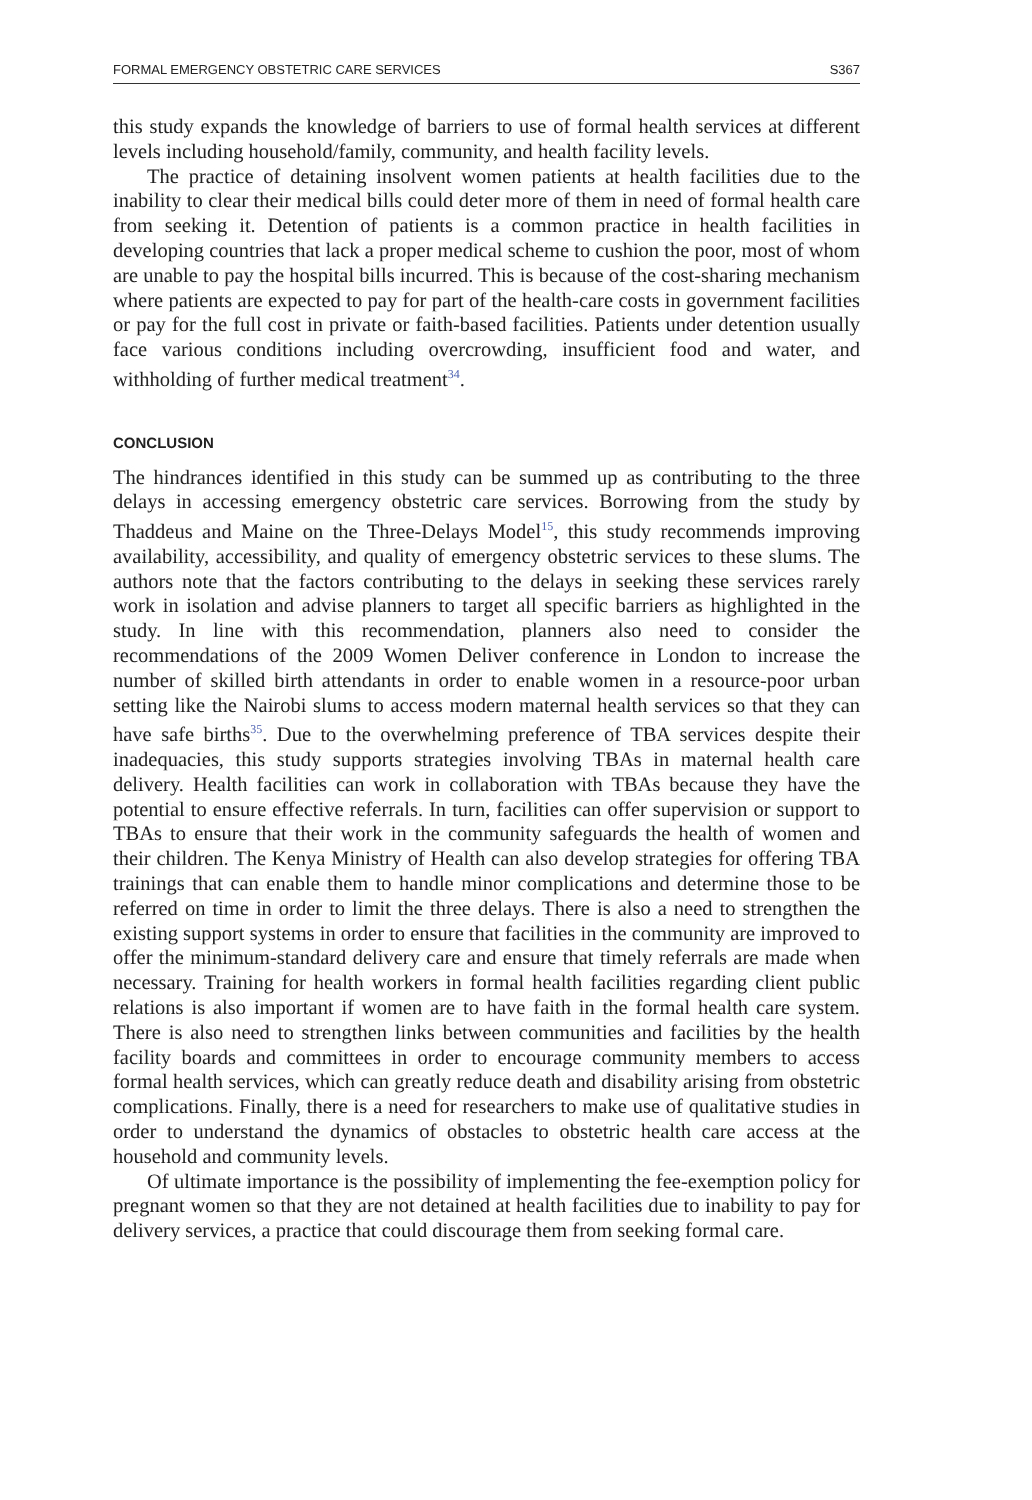FORMAL EMERGENCY OBSTETRIC CARE SERVICES S367
this study expands the knowledge of barriers to use of formal health services at different levels including household/family, community, and health facility levels.
The practice of detaining insolvent women patients at health facilities due to the inability to clear their medical bills could deter more of them in need of formal health care from seeking it. Detention of patients is a common practice in health facilities in developing countries that lack a proper medical scheme to cushion the poor, most of whom are unable to pay the hospital bills incurred. This is because of the cost-sharing mechanism where patients are expected to pay for part of the health-care costs in government facilities or pay for the full cost in private or faith-based facilities. Patients under detention usually face various conditions including overcrowding, insufficient food and water, and withholding of further medical treatment<sup>34</sup>.
CONCLUSION
The hindrances identified in this study can be summed up as contributing to the three delays in accessing emergency obstetric care services. Borrowing from the study by Thaddeus and Maine on the Three-Delays Model<sup>15</sup>, this study recommends improving availability, accessibility, and quality of emergency obstetric services to these slums. The authors note that the factors contributing to the delays in seeking these services rarely work in isolation and advise planners to target all specific barriers as highlighted in the study. In line with this recommendation, planners also need to consider the recommendations of the 2009 Women Deliver conference in London to increase the number of skilled birth attendants in order to enable women in a resource-poor urban setting like the Nairobi slums to access modern maternal health services so that they can have safe births<sup>35</sup>. Due to the overwhelming preference of TBA services despite their inadequacies, this study supports strategies involving TBAs in maternal health care delivery. Health facilities can work in collaboration with TBAs because they have the potential to ensure effective referrals. In turn, facilities can offer supervision or support to TBAs to ensure that their work in the community safeguards the health of women and their children. The Kenya Ministry of Health can also develop strategies for offering TBA trainings that can enable them to handle minor complications and determine those to be referred on time in order to limit the three delays. There is also a need to strengthen the existing support systems in order to ensure that facilities in the community are improved to offer the minimum-standard delivery care and ensure that timely referrals are made when necessary. Training for health workers in formal health facilities regarding client public relations is also important if women are to have faith in the formal health care system. There is also need to strengthen links between communities and facilities by the health facility boards and committees in order to encourage community members to access formal health services, which can greatly reduce death and disability arising from obstetric complications. Finally, there is a need for researchers to make use of qualitative studies in order to understand the dynamics of obstacles to obstetric health care access at the household and community levels.
Of ultimate importance is the possibility of implementing the fee-exemption policy for pregnant women so that they are not detained at health facilities due to inability to pay for delivery services, a practice that could discourage them from seeking formal care.